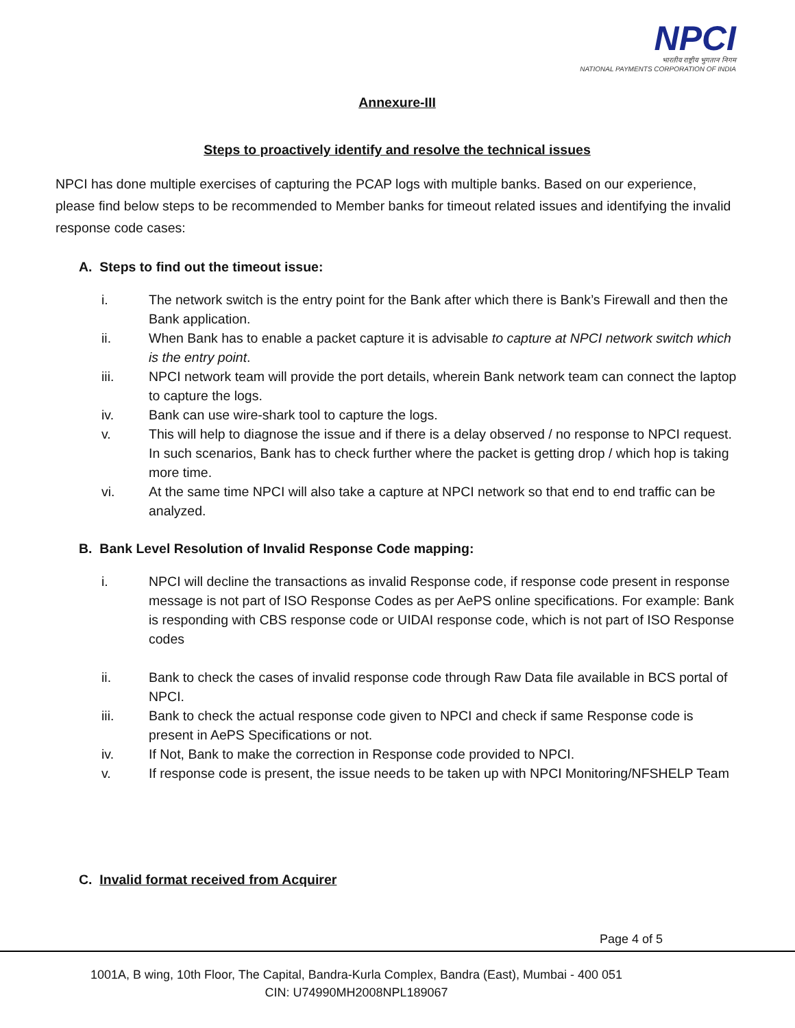NPCI
भारतीय राष्ट्रीय भुगतान निगम
NATIONAL PAYMENTS CORPORATION OF INDIA
Annexure-III
Steps to proactively identify and resolve the technical issues
NPCI has done multiple exercises of capturing the PCAP logs with multiple banks. Based on our experience, please find below steps to be recommended to Member banks for timeout related issues and identifying the invalid response code cases:
A. Steps to find out the timeout issue:
i. The network switch is the entry point for the Bank after which there is Bank’s Firewall and then the Bank application.
ii. When Bank has to enable a packet capture it is advisable to capture at NPCI network switch which is the entry point.
iii. NPCI network team will provide the port details, wherein Bank network team can connect the laptop to capture the logs.
iv. Bank can use wire-shark tool to capture the logs.
v. This will help to diagnose the issue and if there is a delay observed / no response to NPCI request. In such scenarios, Bank has to check further where the packet is getting drop / which hop is taking more time.
vi. At the same time NPCI will also take a capture at NPCI network so that end to end traffic can be analyzed.
B. Bank Level Resolution of Invalid Response Code mapping:
i. NPCI will decline the transactions as invalid Response code, if response code present in response message is not part of ISO Response Codes as per AePS online specifications. For example: Bank is responding with CBS response code or UIDAI response code, which is not part of ISO Response codes
ii. Bank to check the cases of invalid response code through Raw Data file available in BCS portal of NPCI.
iii. Bank to check the actual response code given to NPCI and check if same Response code is present in AePS Specifications or not.
iv. If Not, Bank to make the correction in Response code provided to NPCI.
v. If response code is present, the issue needs to be taken up with NPCI Monitoring/NFSHELP Team
C. Invalid format received from Acquirer
Page 4 of 5
1001A, B wing, 10th Floor, The Capital, Bandra-Kurla Complex, Bandra (East), Mumbai - 400 051
CIN: U74990MH2008NPL189067